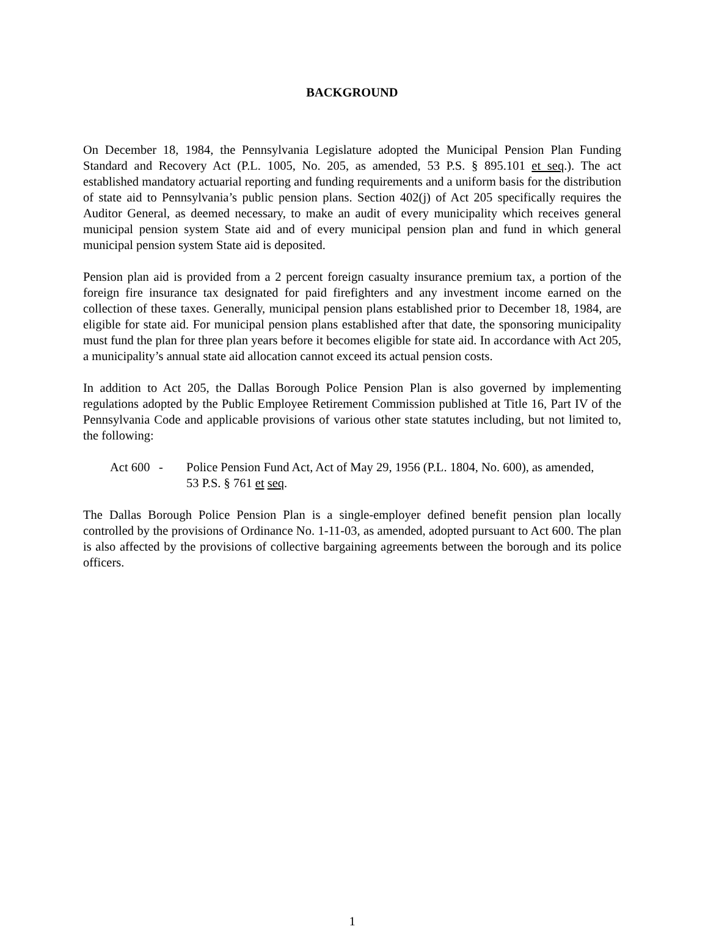BACKGROUND
On December 18, 1984, the Pennsylvania Legislature adopted the Municipal Pension Plan Funding Standard and Recovery Act (P.L. 1005, No. 205, as amended, 53 P.S. § 895.101 et seq.). The act established mandatory actuarial reporting and funding requirements and a uniform basis for the distribution of state aid to Pennsylvania’s public pension plans. Section 402(j) of Act 205 specifically requires the Auditor General, as deemed necessary, to make an audit of every municipality which receives general municipal pension system State aid and of every municipal pension plan and fund in which general municipal pension system State aid is deposited.
Pension plan aid is provided from a 2 percent foreign casualty insurance premium tax, a portion of the foreign fire insurance tax designated for paid firefighters and any investment income earned on the collection of these taxes. Generally, municipal pension plans established prior to December 18, 1984, are eligible for state aid. For municipal pension plans established after that date, the sponsoring municipality must fund the plan for three plan years before it becomes eligible for state aid. In accordance with Act 205, a municipality’s annual state aid allocation cannot exceed its actual pension costs.
In addition to Act 205, the Dallas Borough Police Pension Plan is also governed by implementing regulations adopted by the Public Employee Retirement Commission published at Title 16, Part IV of the Pennsylvania Code and applicable provisions of various other state statutes including, but not limited to, the following:
Act 600 - Police Pension Fund Act, Act of May 29, 1956 (P.L. 1804, No. 600), as amended, 53 P.S. § 761 et seq.
The Dallas Borough Police Pension Plan is a single-employer defined benefit pension plan locally controlled by the provisions of Ordinance No. 1-11-03, as amended, adopted pursuant to Act 600. The plan is also affected by the provisions of collective bargaining agreements between the borough and its police officers.
1